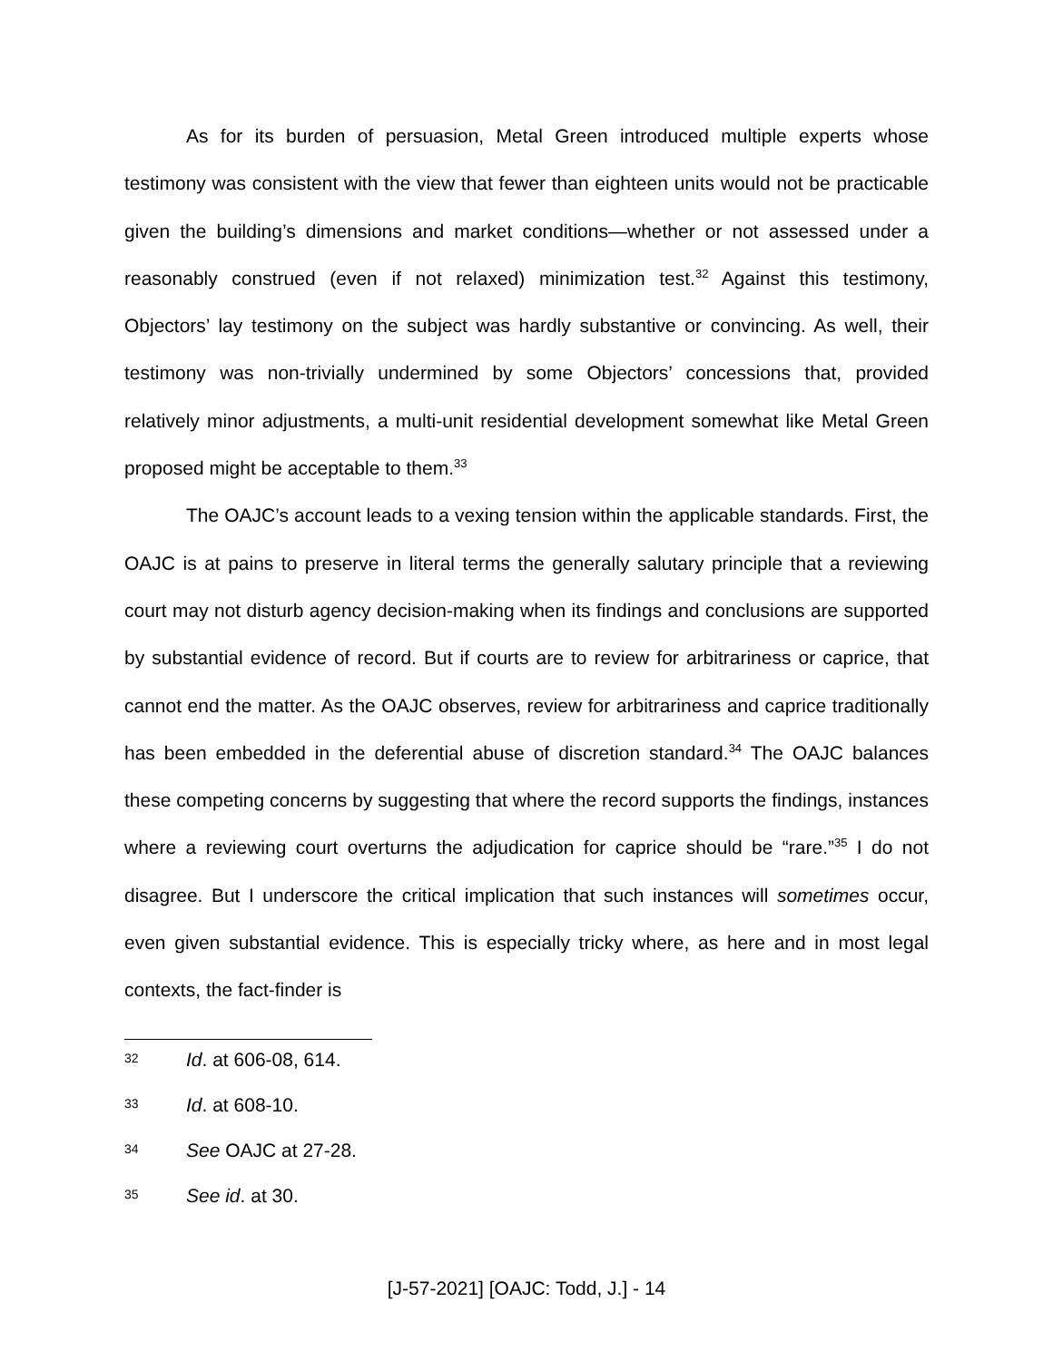As for its burden of persuasion, Metal Green introduced multiple experts whose testimony was consistent with the view that fewer than eighteen units would not be practicable given the building’s dimensions and market conditions—whether or not assessed under a reasonably construed (even if not relaxed) minimization test.<sup>32</sup> Against this testimony, Objectors’ lay testimony on the subject was hardly substantive or convincing. As well, their testimony was non-trivially undermined by some Objectors’ concessions that, provided relatively minor adjustments, a multi-unit residential development somewhat like Metal Green proposed might be acceptable to them.<sup>33</sup>
The OAJC’s account leads to a vexing tension within the applicable standards. First, the OAJC is at pains to preserve in literal terms the generally salutary principle that a reviewing court may not disturb agency decision-making when its findings and conclusions are supported by substantial evidence of record. But if courts are to review for arbitrariness or caprice, that cannot end the matter. As the OAJC observes, review for arbitrariness and caprice traditionally has been embedded in the deferential abuse of discretion standard.<sup>34</sup> The OAJC balances these competing concerns by suggesting that where the record supports the findings, instances where a reviewing court overturns the adjudication for caprice should be “rare.”<sup>35</sup> I do not disagree. But I underscore the critical implication that such instances will sometimes occur, even given substantial evidence. This is especially tricky where, as here and in most legal contexts, the fact-finder is
32 Id. at 606-08, 614.
33 Id. at 608-10.
34 See OAJC at 27-28.
35 See id. at 30.
[J-57-2021] [OAJC: Todd, J.] - 14